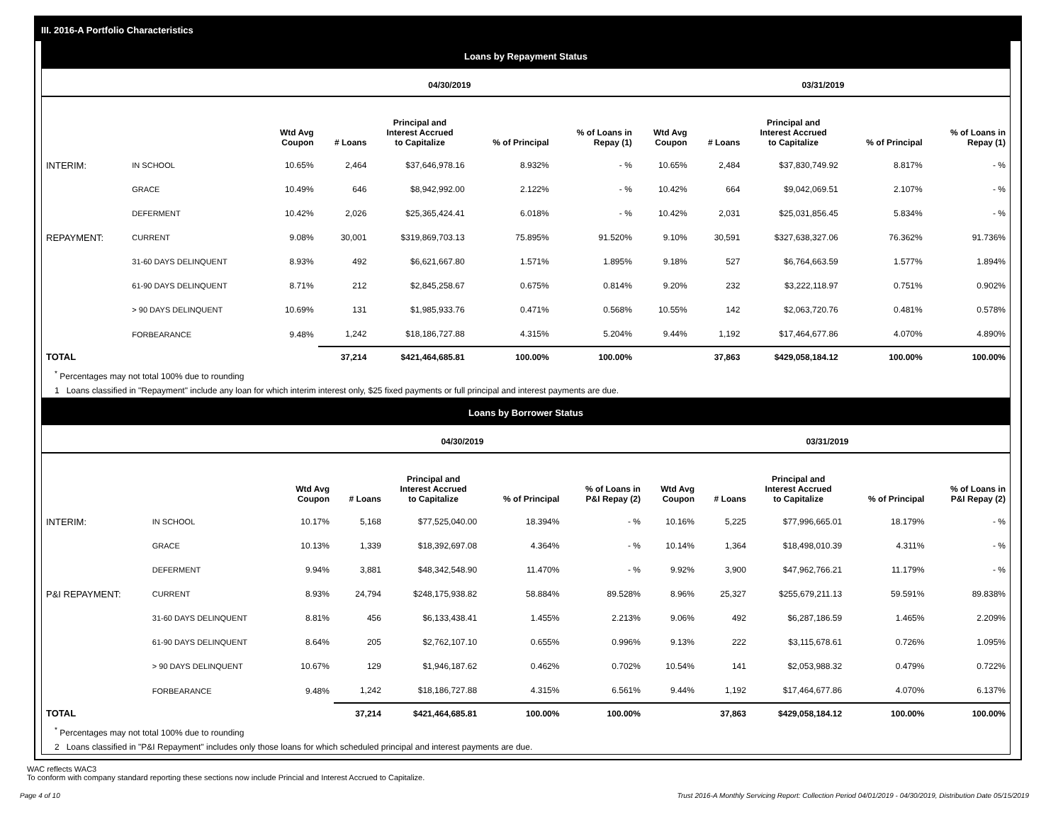III. 2016-A Portfolio Characteristics
Loans by Repayment Status
| | | 04/30/2019 | | | | | 03/31/2019 | | | | |
| --- | --- | --- | --- | --- | --- | --- | --- | --- | --- | --- | --- |
| | | Wtd Avg Coupon | # Loans | Principal and Interest Accrued to Capitalize | % of Principal | % of Loans in Repay (1) | Wtd Avg Coupon | # Loans | Principal and Interest Accrued to Capitalize | % of Principal | % of Loans in Repay (1) |
| INTERIM: | IN SCHOOL | 10.65% | 2,464 | $37,646,978.16 | 8.932% | - % | 10.65% | 2,484 | $37,830,749.92 | 8.817% | - % |
| | GRACE | 10.49% | 646 | $8,942,992.00 | 2.122% | - % | 10.42% | 664 | $9,042,069.51 | 2.107% | - % |
| | DEFERMENT | 10.42% | 2,026 | $25,365,424.41 | 6.018% | - % | 10.42% | 2,031 | $25,031,856.45 | 5.834% | - % |
| REPAYMENT: | CURRENT | 9.08% | 30,001 | $319,869,703.13 | 75.895% | 91.520% | 9.10% | 30,591 | $327,638,327.06 | 76.362% | 91.736% |
| | 31-60 DAYS DELINQUENT | 8.93% | 492 | $6,621,667.80 | 1.571% | 1.895% | 9.18% | 527 | $6,764,663.59 | 1.577% | 1.894% |
| | 61-90 DAYS DELINQUENT | 8.71% | 212 | $2,845,258.67 | 0.675% | 0.814% | 9.20% | 232 | $3,222,118.97 | 0.751% | 0.902% |
| | > 90 DAYS DELINQUENT | 10.69% | 131 | $1,985,933.76 | 0.471% | 0.568% | 10.55% | 142 | $2,063,720.76 | 0.481% | 0.578% |
| | FORBEARANCE | 9.48% | 1,242 | $18,186,727.88 | 4.315% | 5.204% | 9.44% | 1,192 | $17,464,677.86 | 4.070% | 4.890% |
| TOTAL | | | 37,214 | $421,464,685.81 | 100.00% | 100.00% | | 37,863 | $429,058,184.12 | 100.00% | 100.00% |
<sup>*</sup> Percentages may not total 100% due to rounding
1 Loans classified in "Repayment" include any loan for which interim interest only, $25 fixed payments or full principal and interest payments are due.
Loans by Borrower Status
| | | 04/30/2019 | | | | | 03/31/2019 | | | | |
| --- | --- | --- | --- | --- | --- | --- | --- | --- | --- | --- | --- |
| | | Wtd Avg Coupon | # Loans | Principal and Interest Accrued to Capitalize | % of Principal | % of Loans in P&I Repay (2) | Wtd Avg Coupon | # Loans | Principal and Interest Accrued to Capitalize | % of Principal | % of Loans in P&I Repay (2) |
| INTERIM: | IN SCHOOL | 10.17% | 5,168 | $77,525,040.00 | 18.394% | - % | 10.16% | 5,225 | $77,996,665.01 | 18.179% | - % |
| | GRACE | 10.13% | 1,339 | $18,392,697.08 | 4.364% | - % | 10.14% | 1,364 | $18,498,010.39 | 4.311% | - % |
| | DEFERMENT | 9.94% | 3,881 | $48,342,548.90 | 11.470% | - % | 9.92% | 3,900 | $47,962,766.21 | 11.179% | - % |
| P&I REPAYMENT: | CURRENT | 8.93% | 24,794 | $248,175,938.82 | 58.884% | 89.528% | 8.96% | 25,327 | $255,679,211.13 | 59.591% | 89.838% |
| | 31-60 DAYS DELINQUENT | 8.81% | 456 | $6,133,438.41 | 1.455% | 2.213% | 9.06% | 492 | $6,287,186.59 | 1.465% | 2.209% |
| | 61-90 DAYS DELINQUENT | 8.64% | 205 | $2,762,107.10 | 0.655% | 0.996% | 9.13% | 222 | $3,115,678.61 | 0.726% | 1.095% |
| | > 90 DAYS DELINQUENT | 10.67% | 129 | $1,946,187.62 | 0.462% | 0.702% | 10.54% | 141 | $2,053,988.32 | 0.479% | 0.722% |
| | FORBEARANCE | 9.48% | 1,242 | $18,186,727.88 | 4.315% | 6.561% | 9.44% | 1,192 | $17,464,677.86 | 4.070% | 6.137% |
| TOTAL | | | 37,214 | $421,464,685.81 | 100.00% | 100.00% | | 37,863 | $429,058,184.12 | 100.00% | 100.00% |
<sup>*</sup> Percentages may not total 100% due to rounding
2 Loans classified in "P&I Repayment" includes only those loans for which scheduled principal and interest payments are due.
WAC reflects WAC3
To conform with company standard reporting these sections now include Princial and Interest Accrued to Capitalize.
Page 4 of 10 Trust 2016-A Monthly Servicing Report: Collection Period 04/01/2019 - 04/30/2019, Distribution Date 05/15/2019